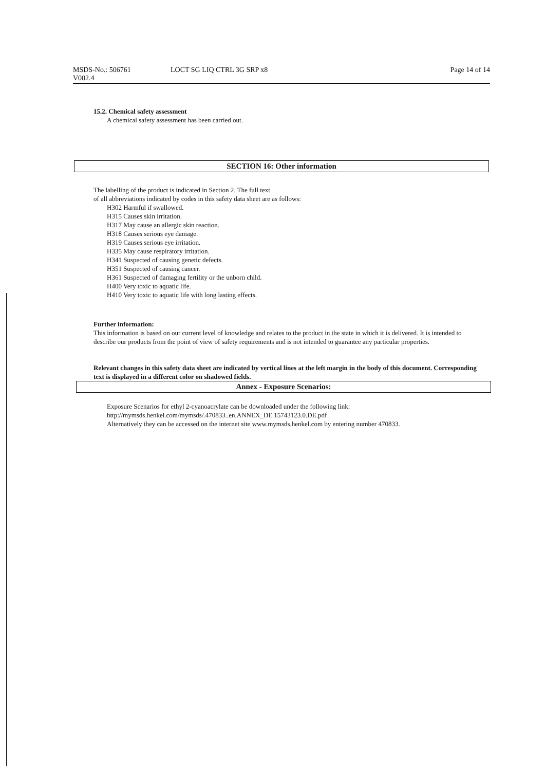MSDS-No.: 506761
V002.4
LOCT SG LIQ CTRL 3G SRP x8 Page 14 of 14
15.2. Chemical safety assessment
A chemical safety assessment has been carried out.
SECTION 16: Other information
The labelling of the product is indicated in Section 2. The full text
of all abbreviations indicated by codes in this safety data sheet are as follows:
H302 Harmful if swallowed.
H315 Causes skin irritation.
H317 May cause an allergic skin reaction.
H318 Causes serious eye damage.
H319 Causes serious eye irritation.
H335 May cause respiratory irritation.
H341 Suspected of causing genetic defects.
H351 Suspected of causing cancer.
H361 Suspected of damaging fertility or the unborn child.
H400 Very toxic to aquatic life.
H410 Very toxic to aquatic life with long lasting effects.
Further information:
This information is based on our current level of knowledge and relates to the product in the state in which it is delivered. It is intended to describe our products from the point of view of safety requirements and is not intended to guarantee any particular properties.
Relevant changes in this safety data sheet are indicated by vertical lines at the left margin in the body of this document. Corresponding text is displayed in a different color on shadowed fields.
Annex - Exposure Scenarios:
Exposure Scenarios for ethyl 2-cyanoacrylate can be downloaded under the following link:
http://mymsds.henkel.com/mymsds/.470833..en.ANNEX_DE.15743123.0.DE.pdf
Alternatively they can be accessed on the internet site www.mymsds.henkel.com by entering number 470833.